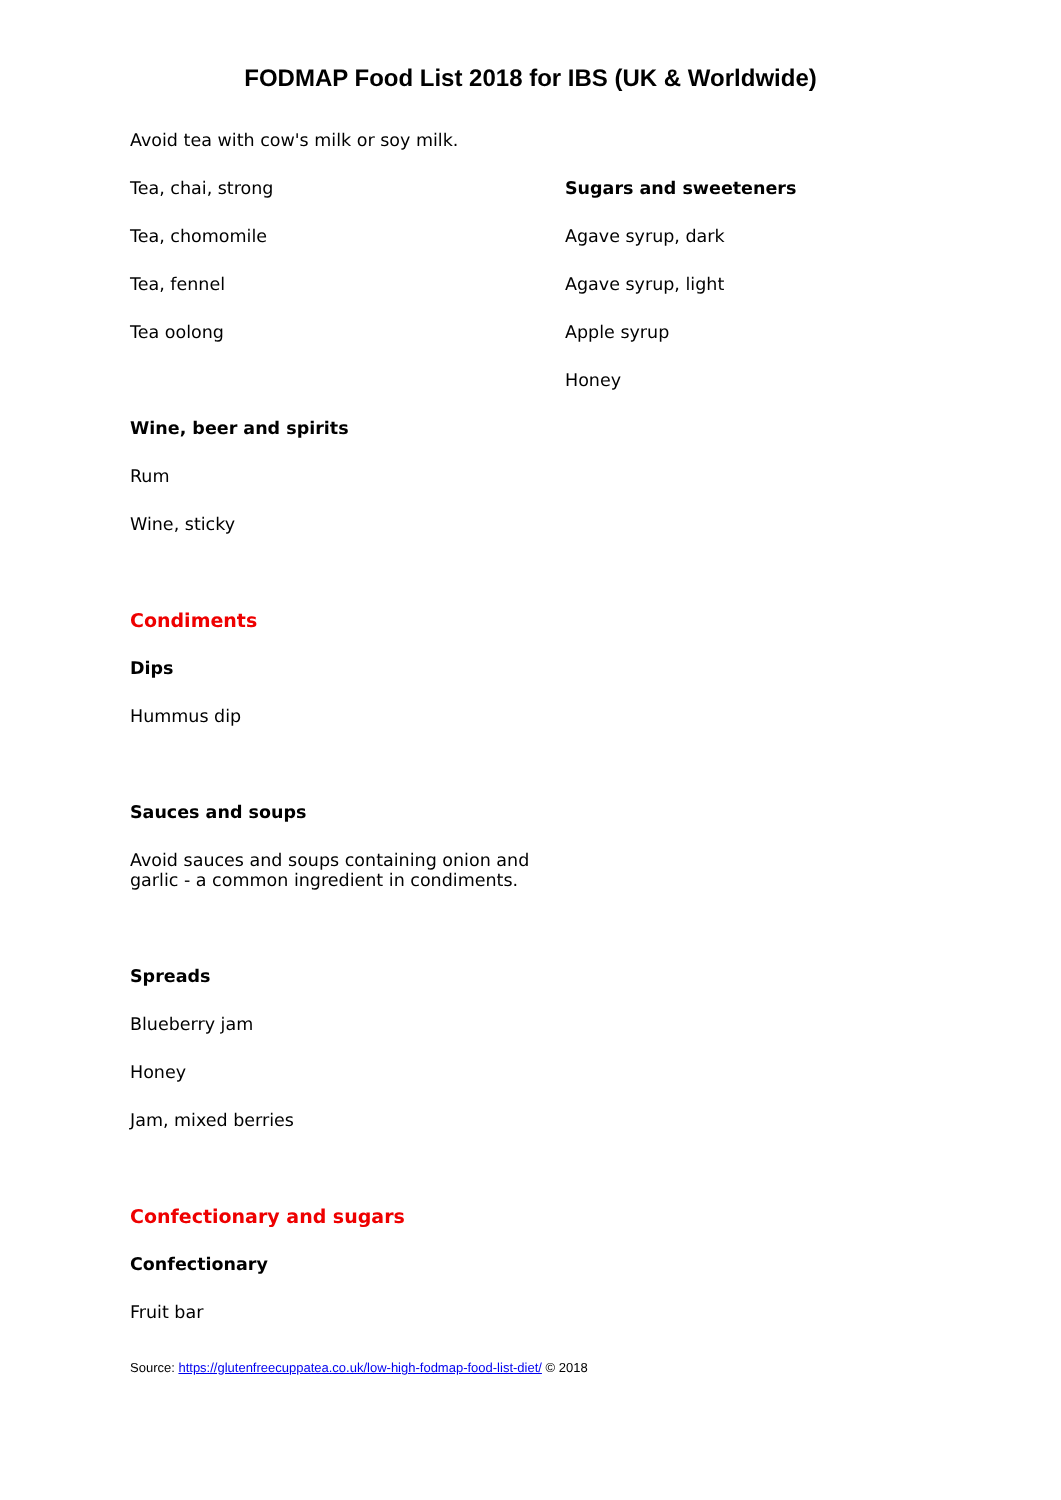FODMAP Food List 2018 for IBS (UK & Worldwide)
Avoid tea with cow's milk or soy milk.
Tea, chai, strong
Tea, chomomile
Tea, fennel
Tea oolong
Wine, beer and spirits
Rum
Wine, sticky
Condiments
Dips
Hummus dip
Sauces and soups
Avoid sauces and soups containing onion and garlic - a common ingredient in condiments.
Spreads
Blueberry jam
Honey
Jam, mixed berries
Confectionary and sugars
Confectionary
Fruit bar
Source: https://glutenfreecuppatea.co.uk/low-high-fodmap-food-list-diet/ © 2018
Sugars and sweeteners
Agave syrup, dark
Agave syrup, light
Apple syrup
Honey